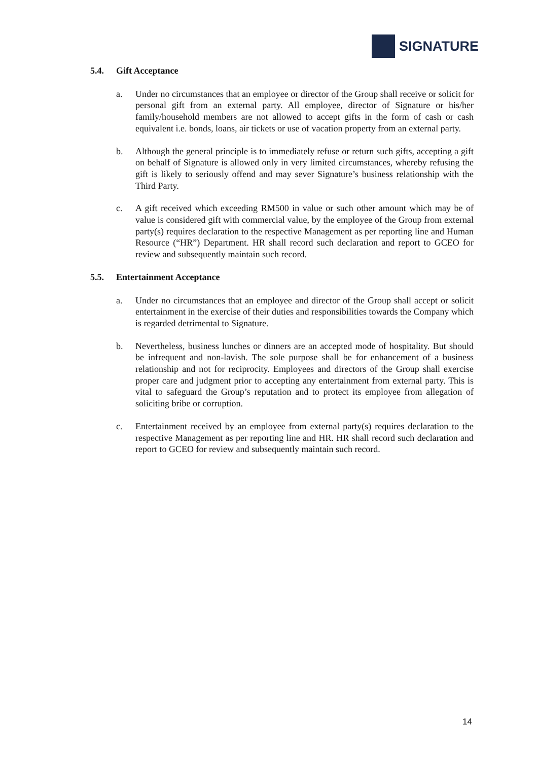SIGNATURE
5.4. Gift Acceptance
a. Under no circumstances that an employee or director of the Group shall receive or solicit for personal gift from an external party. All employee, director of Signature or his/her family/household members are not allowed to accept gifts in the form of cash or cash equivalent i.e. bonds, loans, air tickets or use of vacation property from an external party.
b. Although the general principle is to immediately refuse or return such gifts, accepting a gift on behalf of Signature is allowed only in very limited circumstances, whereby refusing the gift is likely to seriously offend and may sever Signature’s business relationship with the Third Party.
c. A gift received which exceeding RM500 in value or such other amount which may be of value is considered gift with commercial value, by the employee of the Group from external party(s) requires declaration to the respective Management as per reporting line and Human Resource (“HR”) Department. HR shall record such declaration and report to GCEO for review and subsequently maintain such record.
5.5. Entertainment Acceptance
a. Under no circumstances that an employee and director of the Group shall accept or solicit entertainment in the exercise of their duties and responsibilities towards the Company which is regarded detrimental to Signature.
b. Nevertheless, business lunches or dinners are an accepted mode of hospitality. But should be infrequent and non-lavish. The sole purpose shall be for enhancement of a business relationship and not for reciprocity. Employees and directors of the Group shall exercise proper care and judgment prior to accepting any entertainment from external party. This is vital to safeguard the Group’s reputation and to protect its employee from allegation of soliciting bribe or corruption.
c. Entertainment received by an employee from external party(s) requires declaration to the respective Management as per reporting line and HR. HR shall record such declaration and report to GCEO for review and subsequently maintain such record.
14